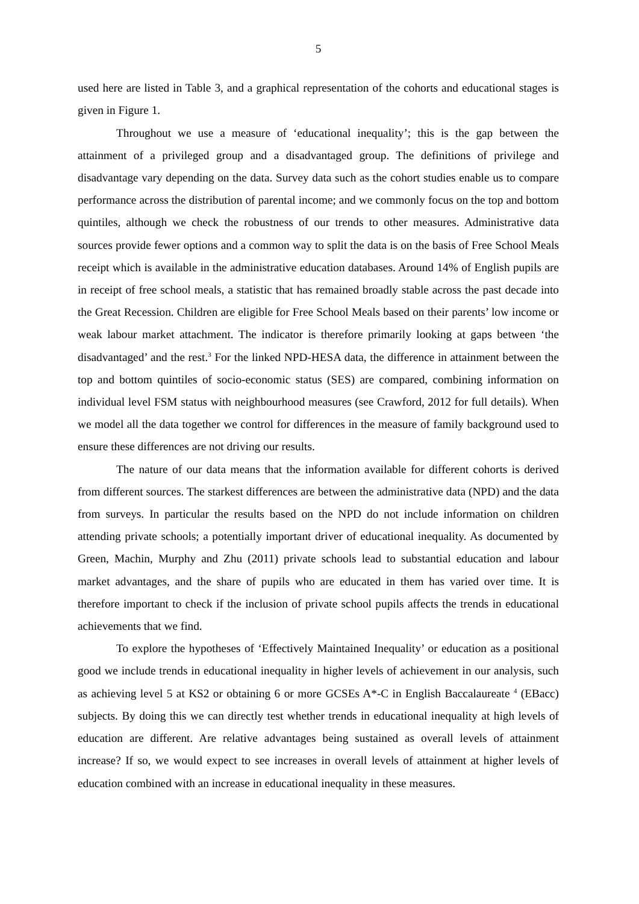5
used here are listed in Table 3, and a graphical representation of the cohorts and educational stages is given in Figure 1.
Throughout we use a measure of ‘educational inequality’; this is the gap between the attainment of a privileged group and a disadvantaged group. The definitions of privilege and disadvantage vary depending on the data. Survey data such as the cohort studies enable us to compare performance across the distribution of parental income; and we commonly focus on the top and bottom quintiles, although we check the robustness of our trends to other measures. Administrative data sources provide fewer options and a common way to split the data is on the basis of Free School Meals receipt which is available in the administrative education databases. Around 14% of English pupils are in receipt of free school meals, a statistic that has remained broadly stable across the past decade into the Great Recession. Children are eligible for Free School Meals based on their parents’ low income or weak labour market attachment. The indicator is therefore primarily looking at gaps between ‘the disadvantaged’ and the rest.<sup>3</sup> For the linked NPD-HESA data, the difference in attainment between the top and bottom quintiles of socio-economic status (SES) are compared, combining information on individual level FSM status with neighbourhood measures (see Crawford, 2012 for full details). When we model all the data together we control for differences in the measure of family background used to ensure these differences are not driving our results.
The nature of our data means that the information available for different cohorts is derived from different sources. The starkest differences are between the administrative data (NPD) and the data from surveys. In particular the results based on the NPD do not include information on children attending private schools; a potentially important driver of educational inequality. As documented by Green, Machin, Murphy and Zhu (2011) private schools lead to substantial education and labour market advantages, and the share of pupils who are educated in them has varied over time. It is therefore important to check if the inclusion of private school pupils affects the trends in educational achievements that we find.
To explore the hypotheses of ‘Effectively Maintained Inequality’ or education as a positional good we include trends in educational inequality in higher levels of achievement in our analysis, such as achieving level 5 at KS2 or obtaining 6 or more GCSEs A*-C in English Baccalaureate <sup>4</sup> (EBacc) subjects. By doing this we can directly test whether trends in educational inequality at high levels of education are different. Are relative advantages being sustained as overall levels of attainment increase? If so, we would expect to see increases in overall levels of attainment at higher levels of education combined with an increase in educational inequality in these measures.